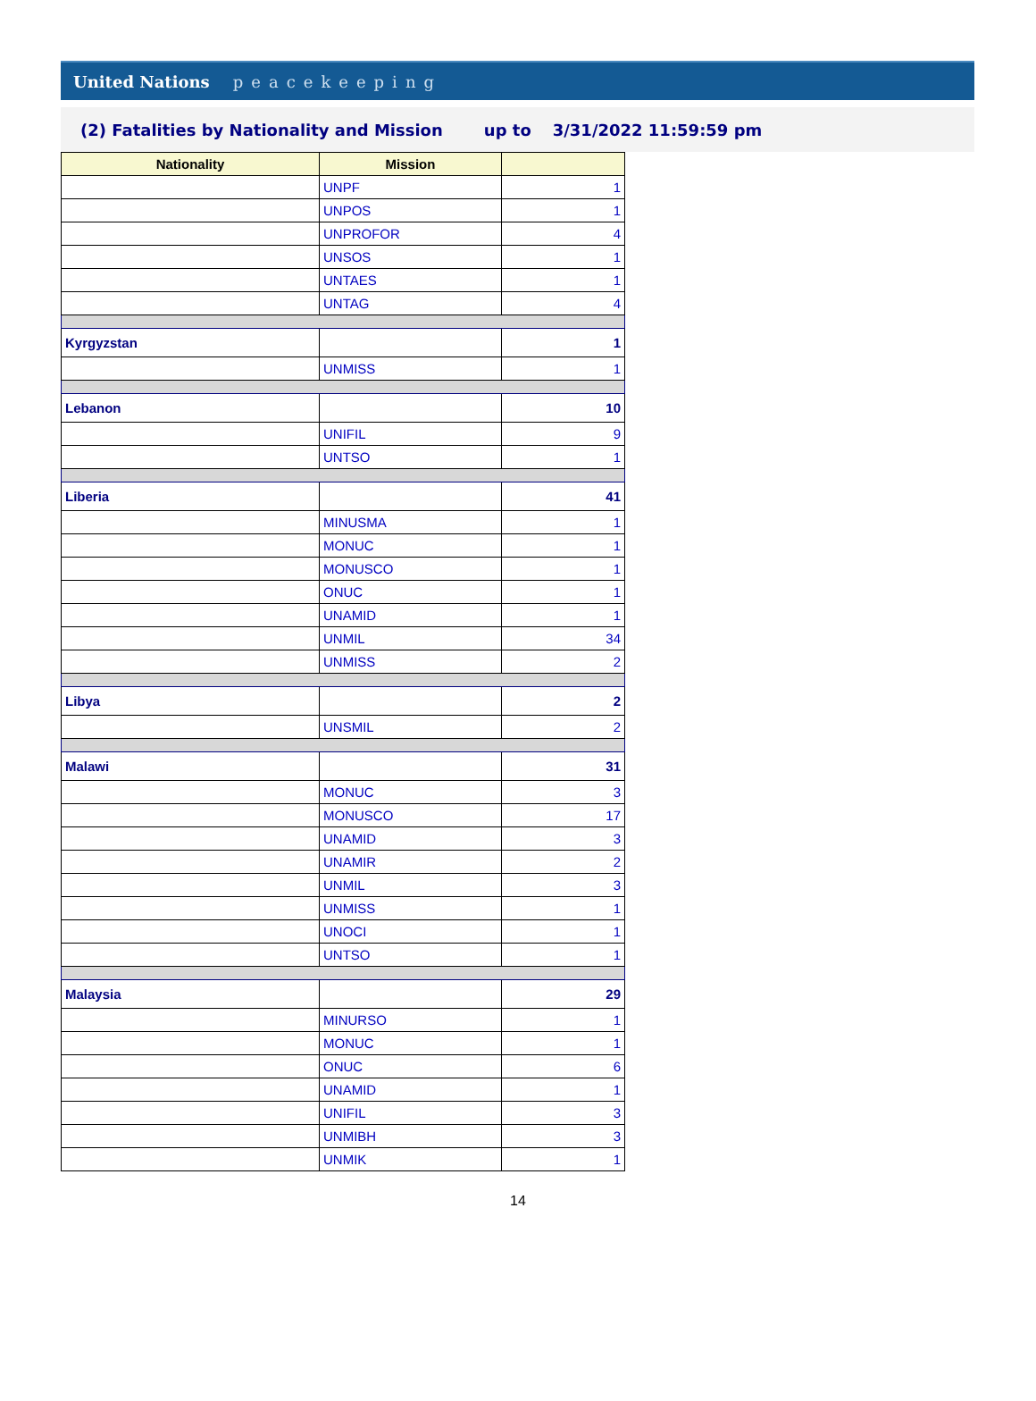United Nations peacekeeping
(2) Fatalities by Nationality and Mission up to 3/31/2022 11:59:59 pm
| Nationality | Mission | |
| --- | --- | --- |
| | UNPF | 1 |
| | UNPOS | 1 |
| | UNPROFOR | 4 |
| | UNSOS | 1 |
| | UNTAES | 1 |
| | UNTAG | 4 |
| Kyrgyzstan | | 1 |
| | UNMISS | 1 |
| Lebanon | | 10 |
| | UNIFIL | 9 |
| | UNTSO | 1 |
| Liberia | | 41 |
| | MINUSMA | 1 |
| | MONUC | 1 |
| | MONUSCO | 1 |
| | ONUC | 1 |
| | UNAMID | 1 |
| | UNMIL | 34 |
| | UNMISS | 2 |
| Libya | | 2 |
| | UNSMIL | 2 |
| Malawi | | 31 |
| | MONUC | 3 |
| | MONUSCO | 17 |
| | UNAMID | 3 |
| | UNAMIR | 2 |
| | UNMIL | 3 |
| | UNMISS | 1 |
| | UNOCI | 1 |
| | UNTSO | 1 |
| Malaysia | | 29 |
| | MINURSO | 1 |
| | MONUC | 1 |
| | ONUC | 6 |
| | UNAMID | 1 |
| | UNIFIL | 3 |
| | UNMIBH | 3 |
| | UNMIK | 1 |
14